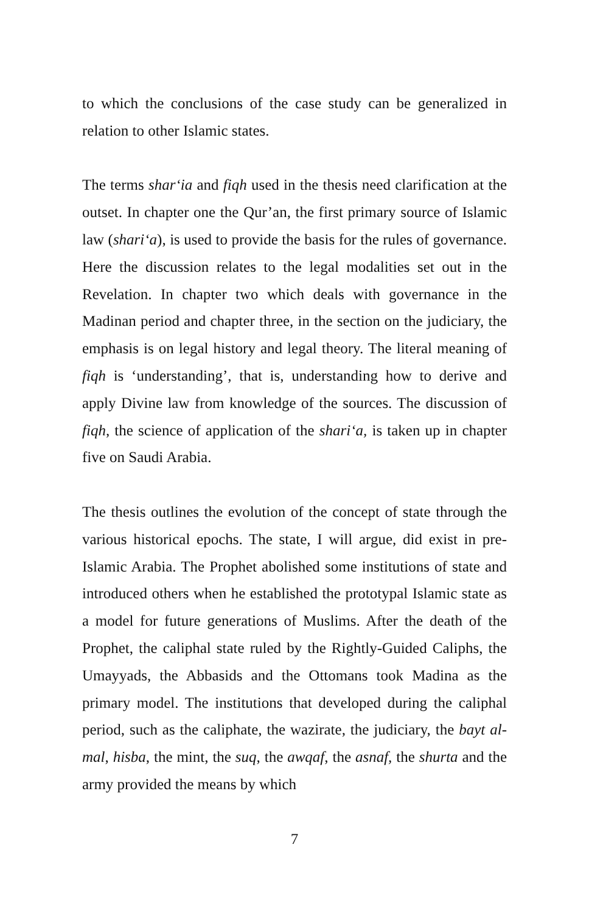to which the conclusions of the case study can be generalized in relation to other Islamic states.
The terms shar‘ia and fiqh used in the thesis need clarification at the outset. In chapter one the Qur’an, the first primary source of Islamic law (shari‘a), is used to provide the basis for the rules of governance. Here the discussion relates to the legal modalities set out in the Revelation. In chapter two which deals with governance in the Madinan period and chapter three, in the section on the judiciary, the emphasis is on legal history and legal theory. The literal meaning of fiqh is ‘understanding’, that is, understanding how to derive and apply Divine law from knowledge of the sources. The discussion of fiqh, the science of application of the shari‘a, is taken up in chapter five on Saudi Arabia.
The thesis outlines the evolution of the concept of state through the various historical epochs. The state, I will argue, did exist in pre-Islamic Arabia. The Prophet abolished some institutions of state and introduced others when he established the prototypal Islamic state as a model for future generations of Muslims. After the death of the Prophet, the caliphal state ruled by the Rightly-Guided Caliphs, the Umayyads, the Abbasids and the Ottomans took Madina as the primary model. The institutions that developed during the caliphal period, such as the caliphate, the wazirate, the judiciary, the bayt al-mal, hisba, the mint, the suq, the awqaf, the asnaf, the shurta and the army provided the means by which
7